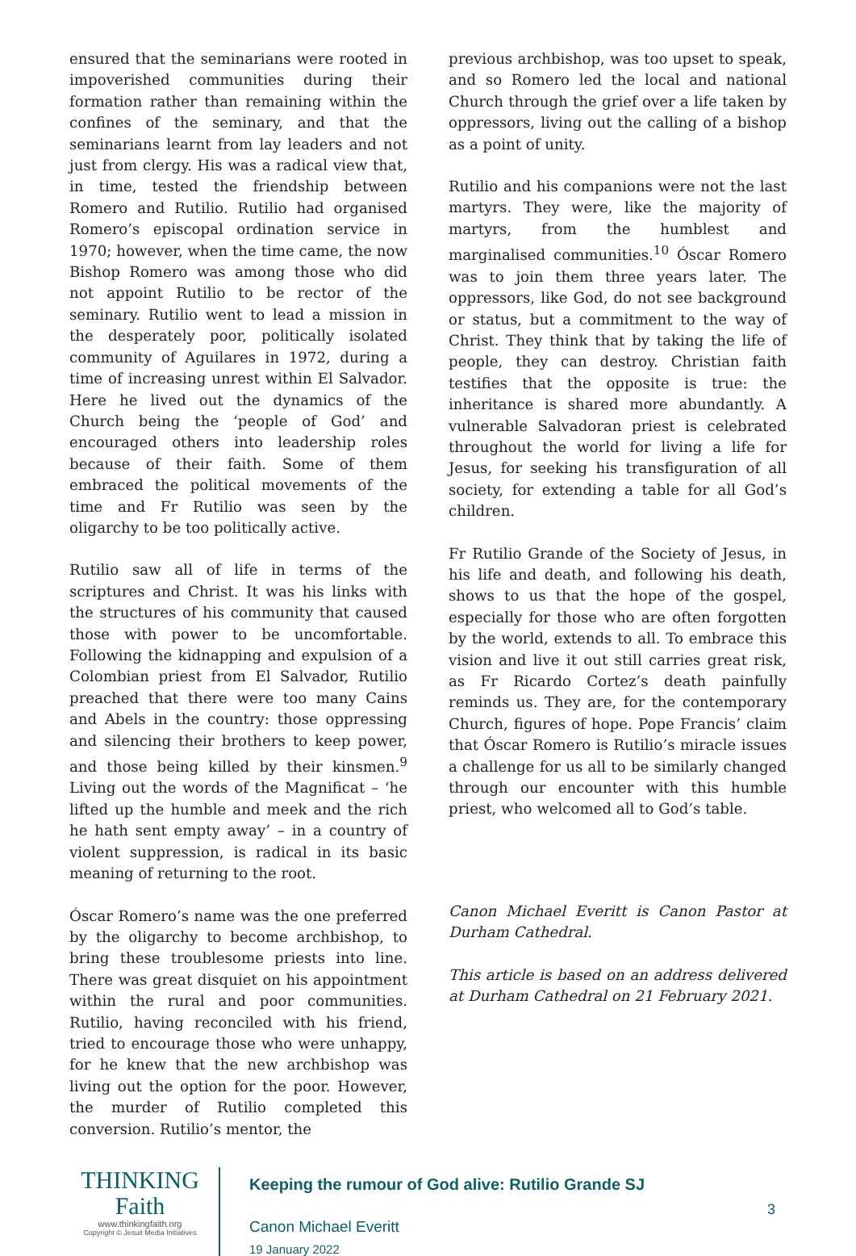ensured that the seminarians were rooted in impoverished communities during their formation rather than remaining within the confines of the seminary, and that the seminarians learnt from lay leaders and not just from clergy. His was a radical view that, in time, tested the friendship between Romero and Rutilio. Rutilio had organised Romero’s episcopal ordination service in 1970; however, when the time came, the now Bishop Romero was among those who did not appoint Rutilio to be rector of the seminary. Rutilio went to lead a mission in the desperately poor, politically isolated community of Aguilares in 1972, during a time of increasing unrest within El Salvador. Here he lived out the dynamics of the Church being the ‘people of God’ and encouraged others into leadership roles because of their faith. Some of them embraced the political movements of the time and Fr Rutilio was seen by the oligarchy to be too politically active.
Rutilio saw all of life in terms of the scriptures and Christ. It was his links with the structures of his community that caused those with power to be uncomfortable. Following the kidnapping and expulsion of a Colombian priest from El Salvador, Rutilio preached that there were too many Cains and Abels in the country: those oppressing and silencing their brothers to keep power, and those being killed by their kinsmen.<sup>9</sup> Living out the words of the Magnificat – ‘he lifted up the humble and meek and the rich he hath sent empty away’ – in a country of violent suppression, is radical in its basic meaning of returning to the root.
Óscar Romero’s name was the one preferred by the oligarchy to become archbishop, to bring these troublesome priests into line. There was great disquiet on his appointment within the rural and poor communities. Rutilio, having reconciled with his friend, tried to encourage those who were unhappy, for he knew that the new archbishop was living out the option for the poor. However, the murder of Rutilio completed this conversion. Rutilio’s mentor, the
previous archbishop, was too upset to speak, and so Romero led the local and national Church through the grief over a life taken by oppressors, living out the calling of a bishop as a point of unity.
Rutilio and his companions were not the last martyrs. They were, like the majority of martyrs, from the humblest and marginalised communities.<sup>10</sup> Óscar Romero was to join them three years later. The oppressors, like God, do not see background or status, but a commitment to the way of Christ. They think that by taking the life of people, they can destroy. Christian faith testifies that the opposite is true: the inheritance is shared more abundantly. A vulnerable Salvadoran priest is celebrated throughout the world for living a life for Jesus, for seeking his transfiguration of all society, for extending a table for all God’s children.
Fr Rutilio Grande of the Society of Jesus, in his life and death, and following his death, shows to us that the hope of the gospel, especially for those who are often forgotten by the world, extends to all. To embrace this vision and live it out still carries great risk, as Fr Ricardo Cortez’s death painfully reminds us. They are, for the contemporary Church, figures of hope. Pope Francis’ claim that Óscar Romero is Rutilio’s miracle issues a challenge for us all to be similarly changed through our encounter with this humble priest, who welcomed all to God’s table.
Canon Michael Everitt is Canon Pastor at Durham Cathedral.
This article is based on an address delivered at Durham Cathedral on 21 February 2021.
THINKING
Faith
www.thinkingfaith.org
Copyright © Jesuit Media Initiatives
Keeping the rumour of God alive: Rutilio Grande SJ
Canon Michael Everitt
19 January 2022
3